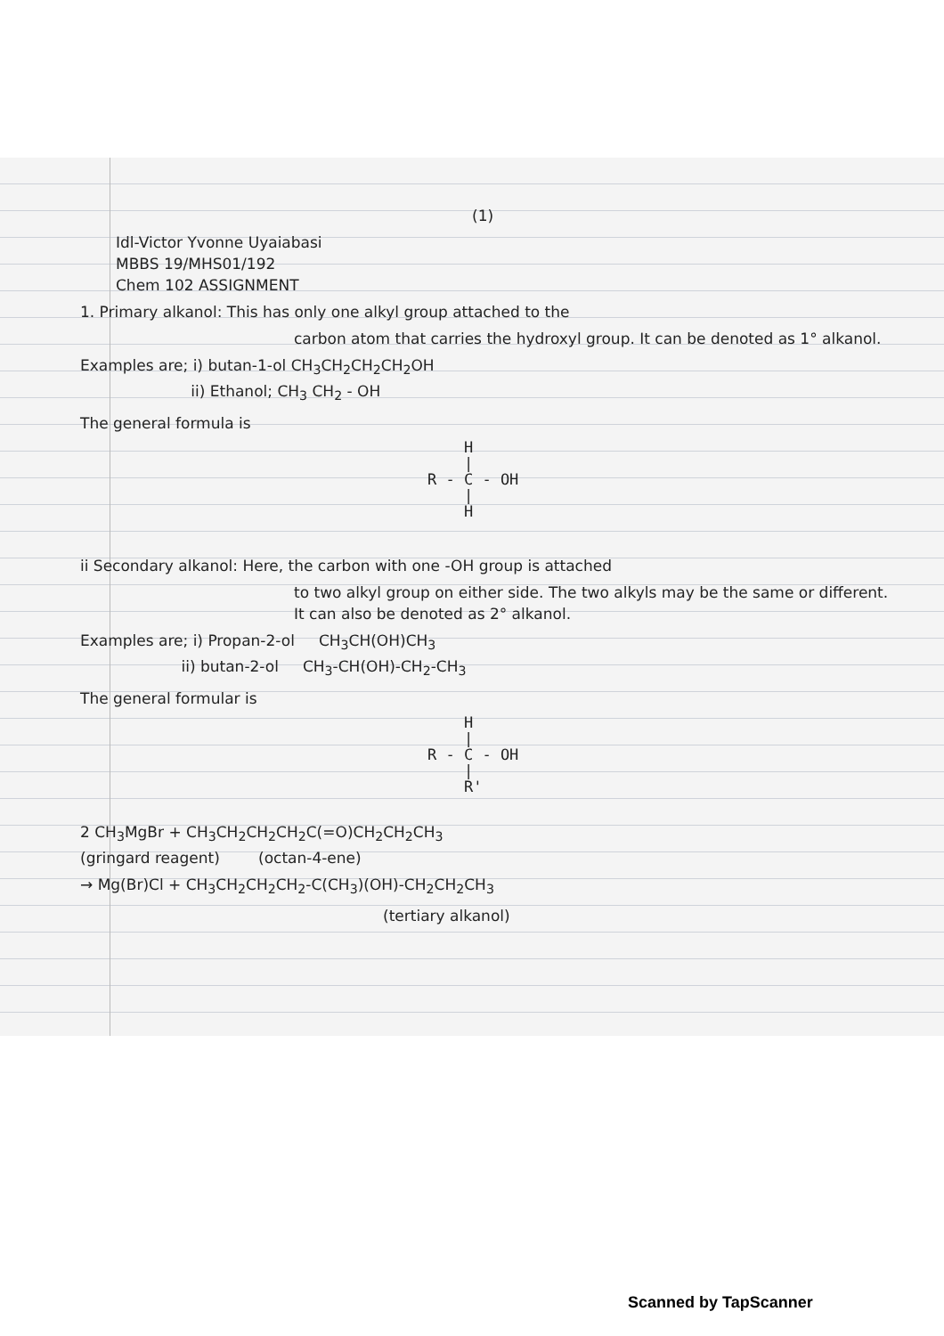(1)
Idl-Victor Yvonne Uyaiabasi
MBBS 19/MHS01/192
Chem 102 ASSIGNMENT
1. Primary alkanol: This has only one alkyl group attached to the
carbon atom that carries the hydroxyl group. It can be denoted as 1° alkanol.
Examples are; i) butan-1-ol CH<sub>3</sub>CH<sub>2</sub>CH<sub>2</sub>CH<sub>2</sub>OH
ii) Ethanol; CH<sub>3</sub> CH<sub>2</sub> - OH
The general formula is
H | R - C - OH | H
ii Secondary alkanol: Here, the carbon with one -OH group is attached
to two alkyl group on either side. The two alkyls may be the same or different. It can also be denoted as 2° alkanol.
Examples are; i) Propan-2-ol CH<sub>3</sub>CH(OH)CH<sub>3</sub>
ii) butan-2-ol CH<sub>3</sub>-CH(OH)-CH<sub>2</sub>-CH<sub>3</sub>
The general formular is
H | R - C - OH | R'
2 CH<sub>3</sub>MgBr + CH<sub>3</sub>CH<sub>2</sub>CH<sub>2</sub>CH<sub>2</sub>C(=O)CH<sub>2</sub>CH<sub>2</sub>CH<sub>3</sub>
(gringard reagent) (octan-4-ene)
→ Mg(Br)Cl + CH<sub>3</sub>CH<sub>2</sub>CH<sub>2</sub>CH<sub>2</sub>-C(CH<sub>3</sub>)(OH)-CH<sub>2</sub>CH<sub>2</sub>CH<sub>3</sub>
(tertiary alkanol)
Scanned by TapScanner